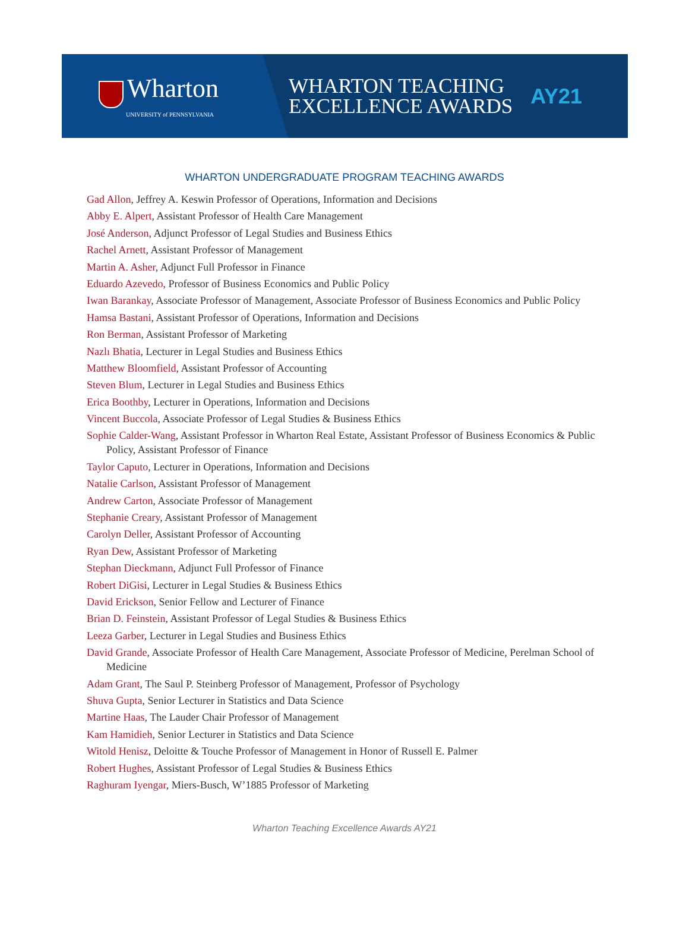Wharton
UNIVERSITY of PENNSYLVANIA
WHARTON TEACHING
EXCELLENCE AWARDS
AY21
WHARTON UNDERGRADUATE PROGRAM TEACHING AWARDS
Gad Allon, Jeffrey A. Keswin Professor of Operations, Information and Decisions
Abby E. Alpert, Assistant Professor of Health Care Management
José Anderson, Adjunct Professor of Legal Studies and Business Ethics
Rachel Arnett, Assistant Professor of Management
Martin A. Asher, Adjunct Full Professor in Finance
Eduardo Azevedo, Professor of Business Economics and Public Policy
Iwan Barankay, Associate Professor of Management, Associate Professor of Business Economics and Public Policy
Hamsa Bastani, Assistant Professor of Operations, Information and Decisions
Ron Berman, Assistant Professor of Marketing
Nazlı Bhatia, Lecturer in Legal Studies and Business Ethics
Matthew Bloomfield, Assistant Professor of Accounting
Steven Blum, Lecturer in Legal Studies and Business Ethics
Erica Boothby, Lecturer in Operations, Information and Decisions
Vincent Buccola, Associate Professor of Legal Studies & Business Ethics
Sophie Calder-Wang, Assistant Professor in Wharton Real Estate, Assistant Professor of Business Economics & Public Policy, Assistant Professor of Finance
Taylor Caputo, Lecturer in Operations, Information and Decisions
Natalie Carlson, Assistant Professor of Management
Andrew Carton, Associate Professor of Management
Stephanie Creary, Assistant Professor of Management
Carolyn Deller, Assistant Professor of Accounting
Ryan Dew, Assistant Professor of Marketing
Stephan Dieckmann, Adjunct Full Professor of Finance
Robert DiGisi, Lecturer in Legal Studies & Business Ethics
David Erickson, Senior Fellow and Lecturer of Finance
Brian D. Feinstein, Assistant Professor of Legal Studies & Business Ethics
Leeza Garber, Lecturer in Legal Studies and Business Ethics
David Grande, Associate Professor of Health Care Management, Associate Professor of Medicine, Perelman School of Medicine
Adam Grant, The Saul P. Steinberg Professor of Management, Professor of Psychology
Shuva Gupta, Senior Lecturer in Statistics and Data Science
Martine Haas, The Lauder Chair Professor of Management
Kam Hamidieh, Senior Lecturer in Statistics and Data Science
Witold Henisz, Deloitte & Touche Professor of Management in Honor of Russell E. Palmer
Robert Hughes, Assistant Professor of Legal Studies & Business Ethics
Raghuram Iyengar, Miers-Busch, W’1885 Professor of Marketing
Wharton Teaching Excellence Awards AY21